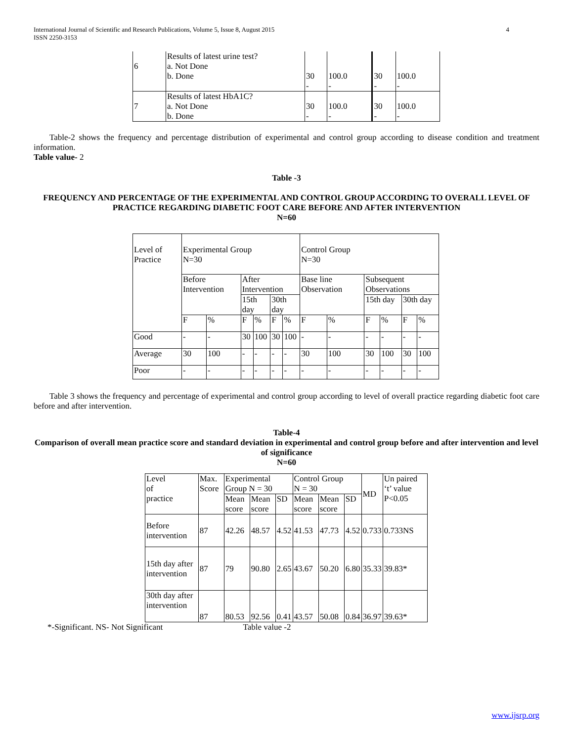International Journal of Scientific and Research Publications, Volume 5, Issue 8, August 2015
ISSN 2250-3153 4
| 6 | Results of latest urine test? a. Not Done b. Done | 30 - | 100.0 - | 30 - | 100.0 - |
| 7 | Results of latest HbA1C? a. Not Done b. Done | 30 - | 100.0 - | 30 - | 100.0 - |
Table-2 shows the frequency and percentage distribution of experimental and control group according to disease condition and treatment information.
Table value- 2
Table -3
FREQUENCY AND PERCENTAGE OF THE EXPERIMENTAL AND CONTROL GROUP ACCORDING TO OVERALL LEVEL OF PRACTICE REGARDING DIABETIC FOOT CARE BEFORE AND AFTER INTERVENTION
N=60
| Level of Practice | Experimental Group N=30 | | | | | | Control Group N=30 | | | | | |
| | Before Intervention | | After Intervention | | | | Base line Observation | | Subsequent Observations | | | |
| | | | 15th day | | 30th day | | | | 15th day | | 30th day | |
| | F | % | F | % | F | % | F | % | F | % | F | % |
| Good | - | - | 30 | 100 | 30 | 100 | - | - | - | - | - | - |
| Average | 30 | 100 | - | - | - | - | 30 | 100 | 30 | 100 | 30 | 100 |
| Poor | - | - | - | - | - | - | - | - | - | - | - | - |
Table 3 shows the frequency and percentage of experimental and control group according to level of overall practice regarding diabetic foot care before and after intervention.
Table-4
Comparison of overall mean practice score and standard deviation in experimental and control group before and after intervention and level of significance
N=60
| Level of practice | Max. Score | Experimental Group N = 30 | | | Control Group N = 30 | | | MD | Un paired ‘t’ value P<0.05 |
| | | Mean score | Mean score | SD | Mean score | Mean score | SD | | |
| Before intervention | 87 | 42.26 | 48.57 | 4.52 | 41.53 | 47.73 | 4.52 | 0.733 | 0.733NS |
| 15th day after intervention | 87 | 79 | 90.80 | 2.65 | 43.67 | 50.20 | 6.80 | 35.33 | 39.83* |
| 30th day after intervention | 87 | 80.53 | 92.56 | 0.41 | 43.57 | 50.08 | 0.84 | 36.97 | 39.63* |
*-Significant. NS- Not Significant Table value -2
www.ijsrp.org